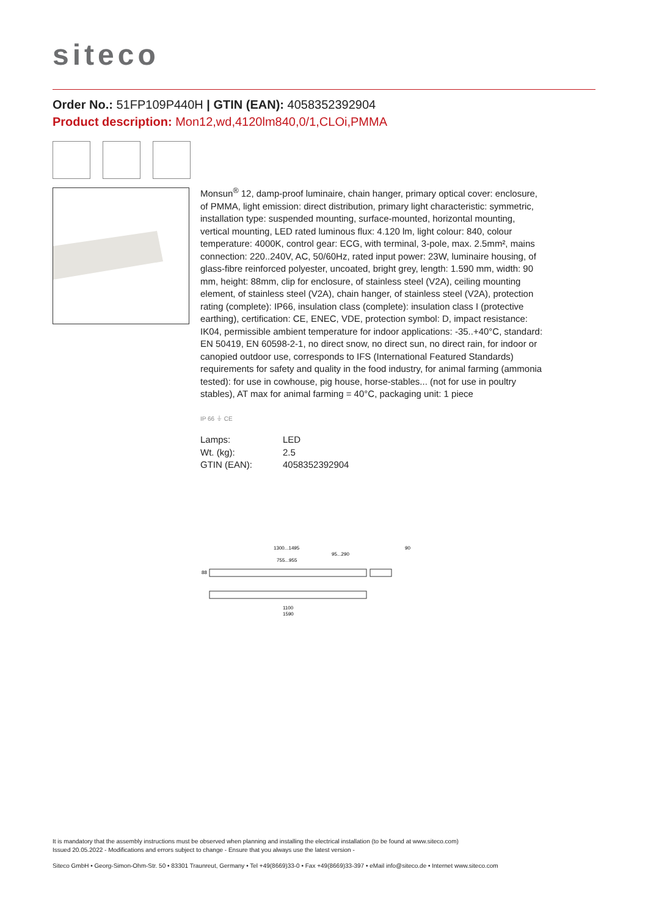siteco
Order No.: 51FP109P440H | GTIN (EAN): 4058352392904
Product description: Mon12,wd,4120lm840,0/1,CLOi,PMMA
Monsun<sup>®</sup> 12, damp-proof luminaire, chain hanger, primary optical cover: enclosure, of PMMA, light emission: direct distribution, primary light characteristic: symmetric, installation type: suspended mounting, surface-mounted, horizontal mounting, vertical mounting, LED rated luminous flux: 4.120 lm, light colour: 840, colour temperature: 4000K, control gear: ECG, with terminal, 3-pole, max. 2.5mm², mains connection: 220..240V, AC, 50/60Hz, rated input power: 23W, luminaire housing, of glass-fibre reinforced polyester, uncoated, bright grey, length: 1.590 mm, width: 90 mm, height: 88mm, clip for enclosure, of stainless steel (V2A), ceiling mounting element, of stainless steel (V2A), chain hanger, of stainless steel (V2A), protection rating (complete): IP66, insulation class (complete): insulation class I (protective earthing), certification: CE, ENEC, VDE, protection symbol: D, impact resistance: IK04, permissible ambient temperature for indoor applications: -35..+40°C, standard: EN 50419, EN 60598-2-1, no direct snow, no direct sun, no direct rain, for indoor or canopied outdoor use, corresponds to IFS (International Featured Standards) requirements for safety and quality in the food industry, for animal farming (ammonia tested): for use in cowhouse, pig house, horse-stables... (not for use in poultry stables), AT max for animal farming = 40°C, packaging unit: 1 piece
IP 66 ⏚ CE
| Lamps: | LED |
| Wt. (kg): | 2.5 |
| GTIN (EAN): | 4058352392904 |
1300...1495
95...290
755...955
90
88
1100
1590
It is mandatory that the assembly instructions must be observed when planning and installing the electrical installation (to be found at www.siteco.com)
Issued 20.05.2022 - Modifications and errors subject to change - Ensure that you always use the latest version -
Siteco GmbH • Georg-Simon-Ohm-Str. 50 • 83301 Traunreut, Germany • Tel +49(8669)33-0 • Fax +49(8669)33-397 • eMail info@siteco.de • Internet www.siteco.com